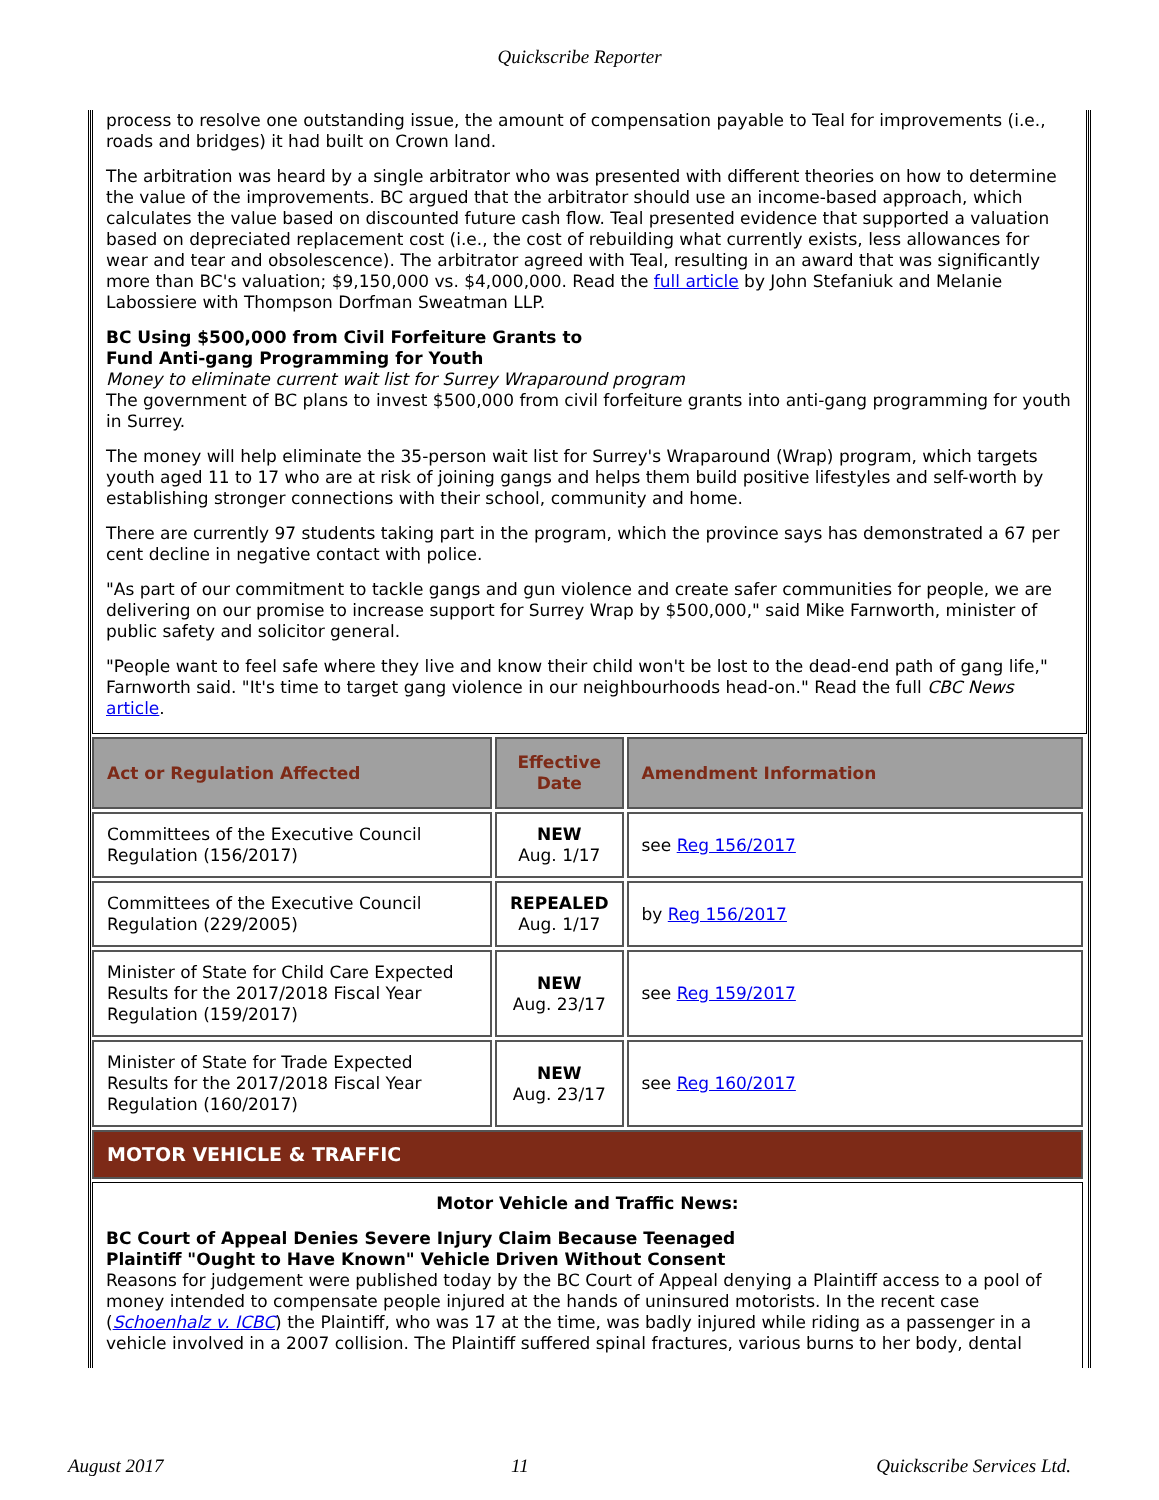Quickscribe Reporter
process to resolve one outstanding issue, the amount of compensation payable to Teal for improvements (i.e., roads and bridges) it had built on Crown land.
The arbitration was heard by a single arbitrator who was presented with different theories on how to determine the value of the improvements. BC argued that the arbitrator should use an income-based approach, which calculates the value based on discounted future cash flow. Teal presented evidence that supported a valuation based on depreciated replacement cost (i.e., the cost of rebuilding what currently exists, less allowances for wear and tear and obsolescence). The arbitrator agreed with Teal, resulting in an award that was significantly more than BC's valuation; $9,150,000 vs. $4,000,000. Read the full article by John Stefaniuk and Melanie Labossiere with Thompson Dorfman Sweatman LLP.
BC Using $500,000 from Civil Forfeiture Grants to
Fund Anti-gang Programming for Youth
Money to eliminate current wait list for Surrey Wraparound program
The government of BC plans to invest $500,000 from civil forfeiture grants into anti-gang programming for youth in Surrey.
The money will help eliminate the 35-person wait list for Surrey's Wraparound (Wrap) program, which targets youth aged 11 to 17 who are at risk of joining gangs and helps them build positive lifestyles and self-worth by establishing stronger connections with their school, community and home.
There are currently 97 students taking part in the program, which the province says has demonstrated a 67 per cent decline in negative contact with police.
"As part of our commitment to tackle gangs and gun violence and create safer communities for people, we are delivering on our promise to increase support for Surrey Wrap by $500,000," said Mike Farnworth, minister of public safety and solicitor general.
"People want to feel safe where they live and know their child won't be lost to the dead-end path of gang life," Farnworth said. "It's time to target gang violence in our neighbourhoods head-on." Read the full CBC News article.
| Act or Regulation Affected | Effective Date | Amendment Information |
| --- | --- | --- |
| Committees of the Executive Council Regulation (156/2017) | NEW Aug. 1/17 | see Reg 156/2017 |
| Committees of the Executive Council Regulation (229/2005) | REPEALED Aug. 1/17 | by Reg 156/2017 |
| Minister of State for Child Care Expected Results for the 2017/2018 Fiscal Year Regulation (159/2017) | NEW Aug. 23/17 | see Reg 159/2017 |
| Minister of State for Trade Expected Results for the 2017/2018 Fiscal Year Regulation (160/2017) | NEW Aug. 23/17 | see Reg 160/2017 |
| MOTOR VEHICLE & TRAFFIC | | |
| Motor Vehicle and Traffic News: BC Court of Appeal Denies Severe Injury Claim Because Teenaged Plaintiff "Ought to Have Known" Vehicle Driven Without Consent Reasons for judgement were published today by the BC Court of Appeal denying a Plaintiff access to a pool of money intended to compensate people injured at the hands of uninsured motorists. In the recent case ( Schoenhalz v. ICBC ) the Plaintiff, who was 17 at the time, was badly injured while riding as a passenger in a vehicle involved in a 2007 collision. The Plaintiff suffered spinal fractures, various burns to her body, dental | | |
August 2017 11 Quickscribe Services Ltd.